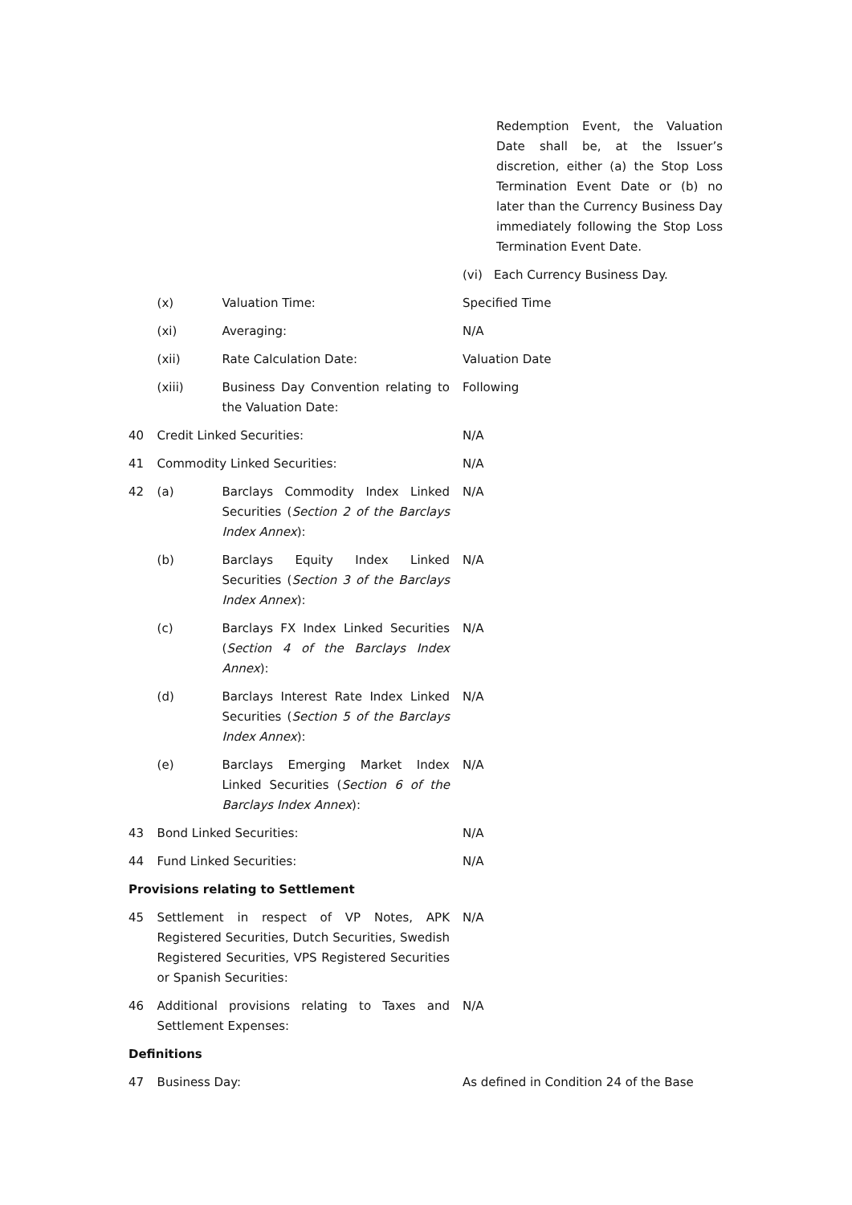| | | | Redemption Event, the Valuation Date shall be, at the Issuer’s discretion, either (a) the Stop Loss Termination Event Date or (b) no later than the Currency Business Day immediately following the Stop Loss Termination Event Date. |
| | | | (vi) Each Currency Business Day. |
| | (x) | Valuation Time: | Specified Time |
| | (xi) | Averaging: | N/A |
| | (xii) | Rate Calculation Date: | Valuation Date |
| | (xiii) | Business Day Convention relating to the Valuation Date: | Following |
| 40 | Credit Linked Securities: | | N/A |
| 41 | Commodity Linked Securities: | | N/A |
| 42 | (a) | Barclays Commodity Index Linked Securities ( Section 2 of the Barclays Index Annex ): | N/A |
| | (b) | Barclays Equity Index Linked Securities ( Section 3 of the Barclays Index Annex ): | N/A |
| | (c) | Barclays FX Index Linked Securities ( Section 4 of the Barclays Index Annex ): | N/A |
| | (d) | Barclays Interest Rate Index Linked Securities ( Section 5 of the Barclays Index Annex ): | N/A |
| | (e) | Barclays Emerging Market Index Linked Securities ( Section 6 of the Barclays Index Annex ): | N/A |
| 43 | Bond Linked Securities: | | N/A |
| 44 | Fund Linked Securities: | | N/A |
| Provisions relating to Settlement | | | |
| 45 | Settlement in respect of VP Notes, APK Registered Securities, Dutch Securities, Swedish Registered Securities, VPS Registered Securities or Spanish Securities: | | N/A |
| 46 | Additional provisions relating to Taxes and Settlement Expenses: | | N/A |
| Definitions | | | |
| 47 | Business Day: | | As defined in Condition 24 of the Base |